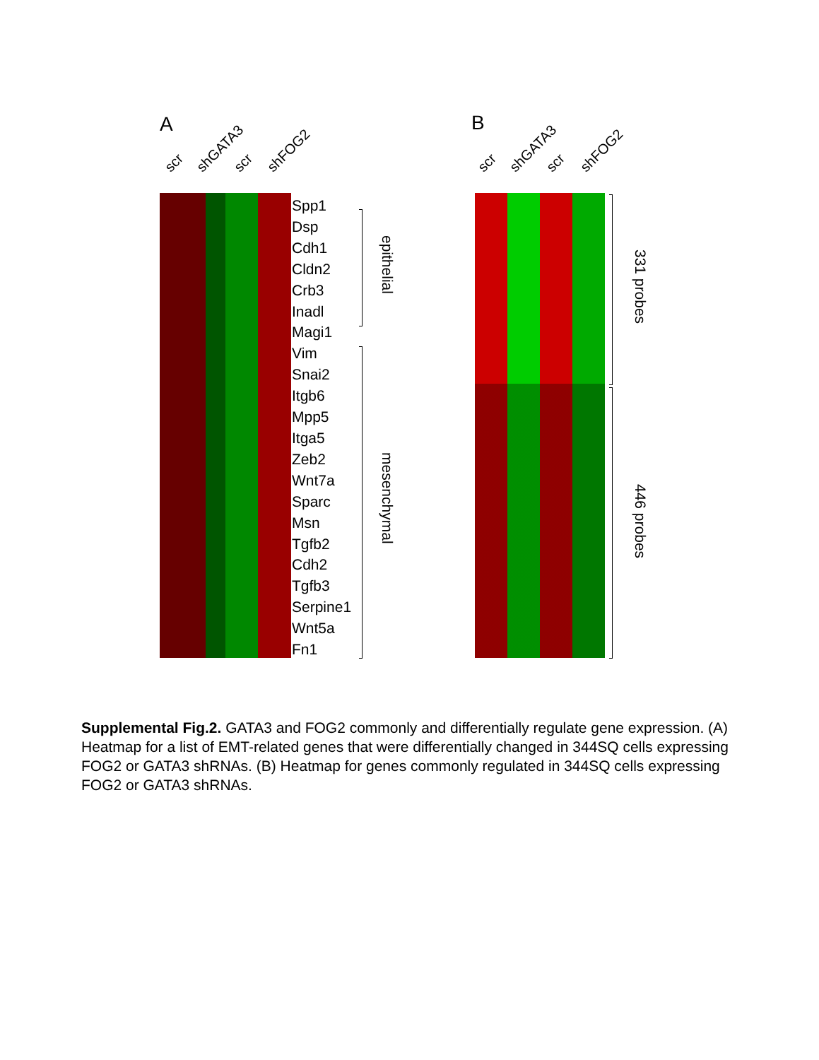A B
scr shGATA3 scr shFOG2 scr shGATA3 scr shFOG2
Spp1
Dsp
Cdh1
Cldn2
Crb3
Inadl
Magi1
Vim
Snai2
Itgb6
Mpp5
Itga5
Zeb2
Wnt7a
Sparc
Msn
Tgfb2
Cdh2
Tgfb3
Serpine1
Wnt5a
Fn1
epithelial
mesenchymal
331 probes
446 probes
Supplemental Fig.2. GATA3 and FOG2 commonly and differentially regulate gene expression. (A) Heatmap for a list of EMT-related genes that were differentially changed in 344SQ cells expressing FOG2 or GATA3 shRNAs. (B) Heatmap for genes commonly regulated in 344SQ cells expressing FOG2 or GATA3 shRNAs.